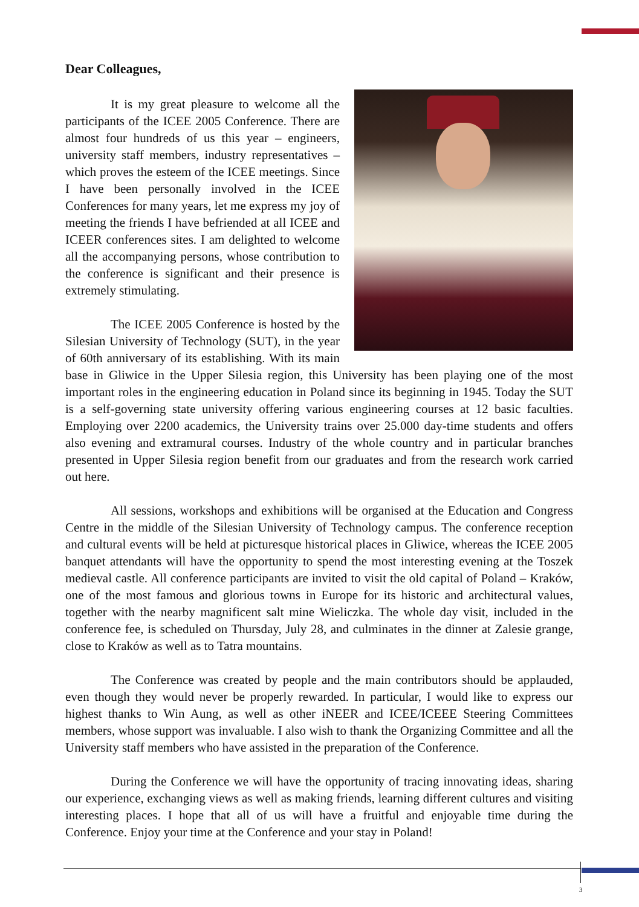Dear Colleagues,
It is my great pleasure to welcome all the participants of the ICEE 2005 Conference. There are almost four hundreds of us this year – engineers, university staff members, industry representatives – which proves the esteem of the ICEE meetings. Since I have been personally involved in the ICEE Conferences for many years, let me express my joy of meeting the friends I have befriended at all ICEE and ICEER conferences sites. I am delighted to welcome all the accompanying persons, whose contribution to the conference is significant and their presence is extremely stimulating.
The ICEE 2005 Conference is hosted by the Silesian University of Technology (SUT), in the year of 60th anniversary of its establishing. With its main base in Gliwice in the Upper Silesia region, this University has been playing one of the most important roles in the engineering education in Poland since its beginning in 1945. Today the SUT is a self-governing state university offering various engineering courses at 12 basic faculties. Employing over 2200 academics, the University trains over 25.000 day-time students and offers also evening and extramural courses. Industry of the whole country and in particular branches presented in Upper Silesia region benefit from our graduates and from the research work carried out here.
All sessions, workshops and exhibitions will be organised at the Education and Congress Centre in the middle of the Silesian University of Technology campus. The conference reception and cultural events will be held at picturesque historical places in Gliwice, whereas the ICEE 2005 banquet attendants will have the opportunity to spend the most interesting evening at the Toszek medieval castle. All conference participants are invited to visit the old capital of Poland – Kraków, one of the most famous and glorious towns in Europe for its historic and architectural values, together with the nearby magnificent salt mine Wieliczka. The whole day visit, included in the conference fee, is scheduled on Thursday, July 28, and culminates in the dinner at Zalesie grange, close to Kraków as well as to Tatra mountains.
The Conference was created by people and the main contributors should be applauded, even though they would never be properly rewarded. In particular, I would like to express our highest thanks to Win Aung, as well as other iNEER and ICEE/ICEEE Steering Committees members, whose support was invaluable. I also wish to thank the Organizing Committee and all the University staff members who have assisted in the preparation of the Conference.
During the Conference we will have the opportunity of tracing innovating ideas, sharing our experience, exchanging views as well as making friends, learning different cultures and visiting interesting places. I hope that all of us will have a fruitful and enjoyable time during the Conference. Enjoy your time at the Conference and your stay in Poland!
3